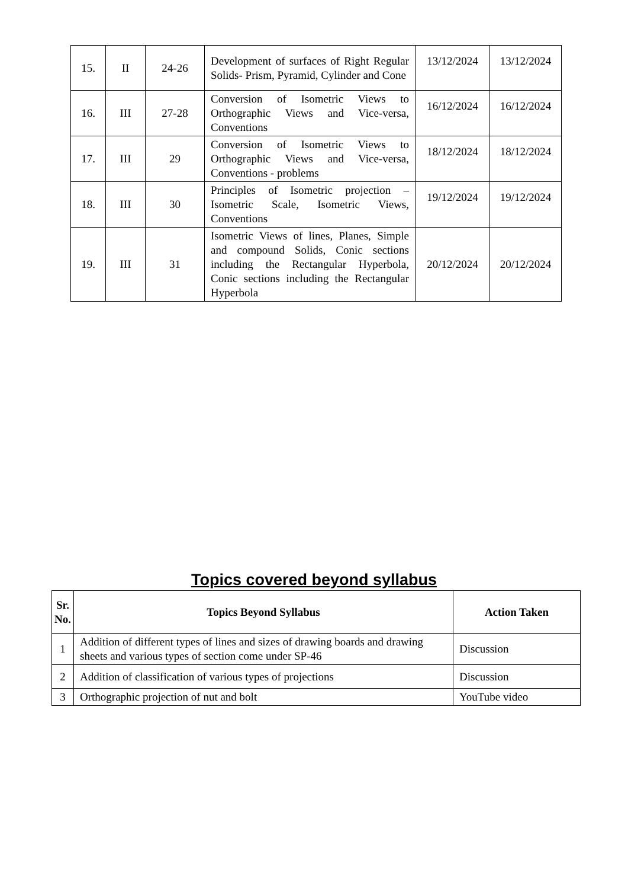| 15. | II | 24-26 | Development of surfaces of Right Regular Solids- Prism, Pyramid, Cylinder and Cone | 13/12/2024 | 13/12/2024 |
| 16. | III | 27-28 | Conversion of Isometric Views to Orthographic Views and Vice-versa, Conventions | 16/12/2024 | 16/12/2024 |
| 17. | III | 29 | Conversion of Isometric Views to Orthographic Views and Vice-versa, Conventions - problems | 18/12/2024 | 18/12/2024 |
| 18. | III | 30 | Principles of Isometric projection – Isometric Scale, Isometric Views, Conventions | 19/12/2024 | 19/12/2024 |
| 19. | III | 31 | Isometric Views of lines, Planes, Simple and compound Solids, Conic sections including the Rectangular Hyperbola, Conic sections including the Rectangular Hyperbola | 20/12/2024 | 20/12/2024 |
Topics covered beyond syllabus
| Sr. No. | Topics Beyond Syllabus | Action Taken |
| --- | --- | --- |
| 1 | Addition of different types of lines and sizes of drawing boards and drawing sheets and various types of section come under SP-46 | Discussion |
| 2 | Addition of classification of various types of projections | Discussion |
| 3 | Orthographic projection of nut and bolt | YouTube video |